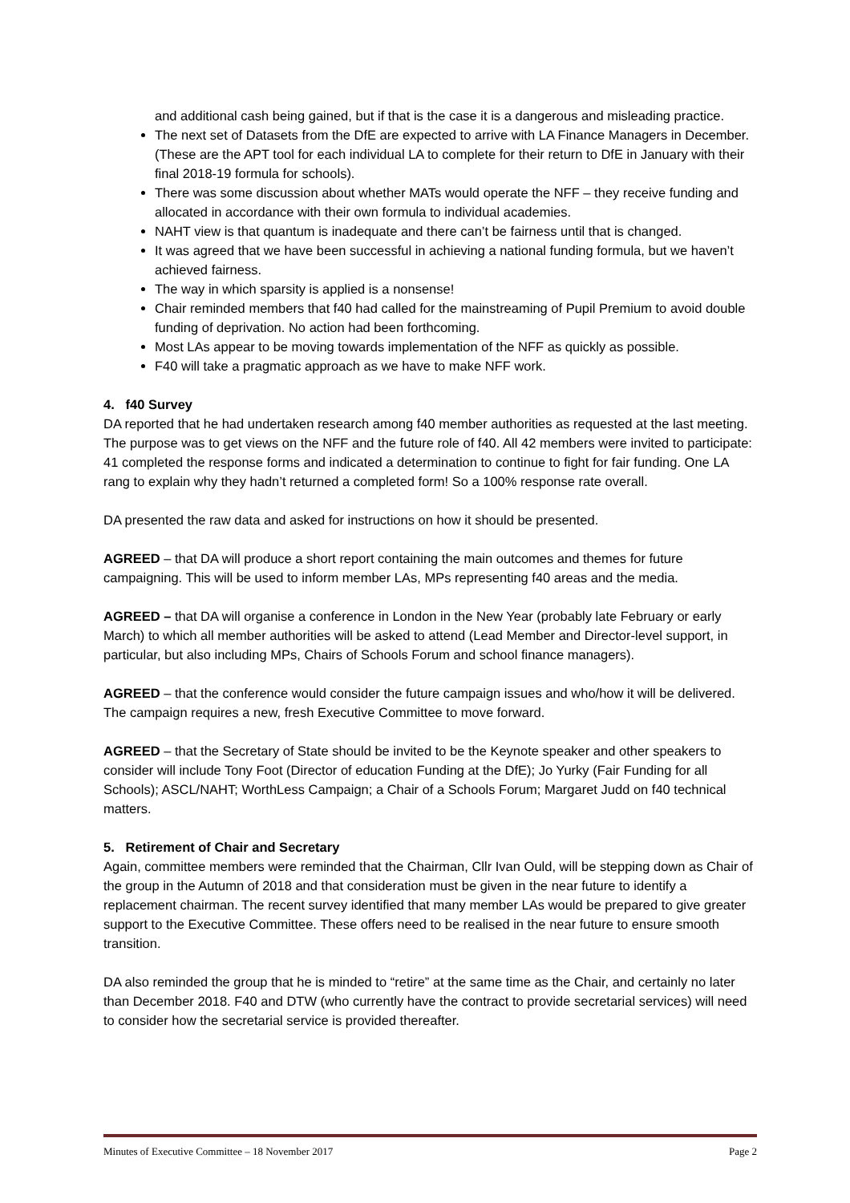and additional cash being gained, but if that is the case it is a dangerous and misleading practice.
The next set of Datasets from the DfE are expected to arrive with LA Finance Managers in December. (These are the APT tool for each individual LA to complete for their return to DfE in January with their final 2018-19 formula for schools).
There was some discussion about whether MATs would operate the NFF – they receive funding and allocated in accordance with their own formula to individual academies.
NAHT view is that quantum is inadequate and there can’t be fairness until that is changed.
It was agreed that we have been successful in achieving a national funding formula, but we haven’t achieved fairness.
The way in which sparsity is applied is a nonsense!
Chair reminded members that f40 had called for the mainstreaming of Pupil Premium to avoid double funding of deprivation. No action had been forthcoming.
Most LAs appear to be moving towards implementation of the NFF as quickly as possible.
F40 will take a pragmatic approach as we have to make NFF work.
4. f40 Survey
DA reported that he had undertaken research among f40 member authorities as requested at the last meeting. The purpose was to get views on the NFF and the future role of f40. All 42 members were invited to participate: 41 completed the response forms and indicated a determination to continue to fight for fair funding. One LA rang to explain why they hadn’t returned a completed form! So a 100% response rate overall.
DA presented the raw data and asked for instructions on how it should be presented.
AGREED – that DA will produce a short report containing the main outcomes and themes for future campaigning. This will be used to inform member LAs, MPs representing f40 areas and the media.
AGREED – that DA will organise a conference in London in the New Year (probably late February or early March) to which all member authorities will be asked to attend (Lead Member and Director-level support, in particular, but also including MPs, Chairs of Schools Forum and school finance managers).
AGREED – that the conference would consider the future campaign issues and who/how it will be delivered. The campaign requires a new, fresh Executive Committee to move forward.
AGREED – that the Secretary of State should be invited to be the Keynote speaker and other speakers to consider will include Tony Foot (Director of education Funding at the DfE); Jo Yurky (Fair Funding for all Schools); ASCL/NAHT; WorthLess Campaign; a Chair of a Schools Forum; Margaret Judd on f40 technical matters.
5. Retirement of Chair and Secretary
Again, committee members were reminded that the Chairman, Cllr Ivan Ould, will be stepping down as Chair of the group in the Autumn of 2018 and that consideration must be given in the near future to identify a replacement chairman. The recent survey identified that many member LAs would be prepared to give greater support to the Executive Committee. These offers need to be realised in the near future to ensure smooth transition.
DA also reminded the group that he is minded to “retire” at the same time as the Chair, and certainly no later than December 2018. F40 and DTW (who currently have the contract to provide secretarial services) will need to consider how the secretarial service is provided thereafter.
Minutes of Executive Committee – 18 November 2017 Page 2